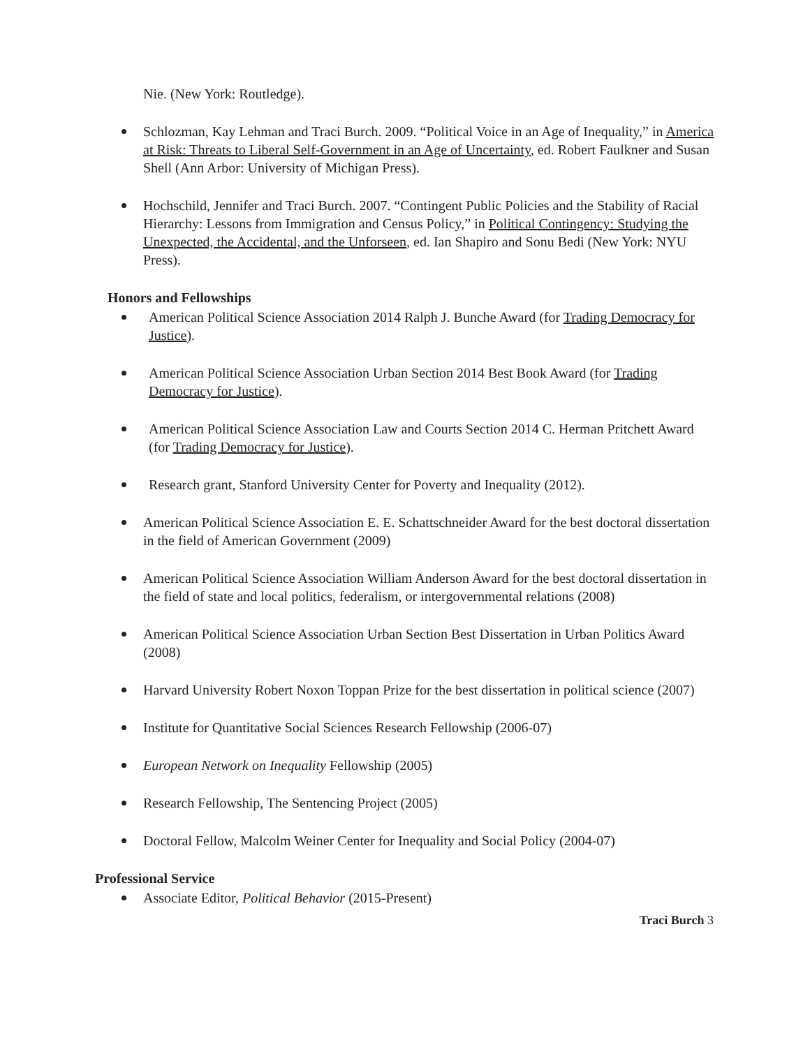Nie. (New York: Routledge).
Schlozman, Kay Lehman and Traci Burch. 2009. “Political Voice in an Age of Inequality,” in America at Risk: Threats to Liberal Self-Government in an Age of Uncertainty, ed. Robert Faulkner and Susan Shell (Ann Arbor: University of Michigan Press).
Hochschild, Jennifer and Traci Burch. 2007. “Contingent Public Policies and the Stability of Racial Hierarchy: Lessons from Immigration and Census Policy,” in Political Contingency: Studying the Unexpected, the Accidental, and the Unforseen, ed. Ian Shapiro and Sonu Bedi (New York: NYU Press).
Honors and Fellowships
American Political Science Association 2014 Ralph J. Bunche Award (for Trading Democracy for Justice).
American Political Science Association Urban Section 2014 Best Book Award (for Trading Democracy for Justice).
American Political Science Association Law and Courts Section 2014 C. Herman Pritchett Award (for Trading Democracy for Justice).
Research grant, Stanford University Center for Poverty and Inequality (2012).
American Political Science Association E. E. Schattschneider Award for the best doctoral dissertation in the field of American Government (2009)
American Political Science Association William Anderson Award for the best doctoral dissertation in the field of state and local politics, federalism, or intergovernmental relations (2008)
American Political Science Association Urban Section Best Dissertation in Urban Politics Award (2008)
Harvard University Robert Noxon Toppan Prize for the best dissertation in political science (2007)
Institute for Quantitative Social Sciences Research Fellowship (2006-07)
European Network on Inequality Fellowship (2005)
Research Fellowship, The Sentencing Project (2005)
Doctoral Fellow, Malcolm Weiner Center for Inequality and Social Policy (2004-07)
Professional Service
Associate Editor, Political Behavior (2015-Present)
Traci Burch 3